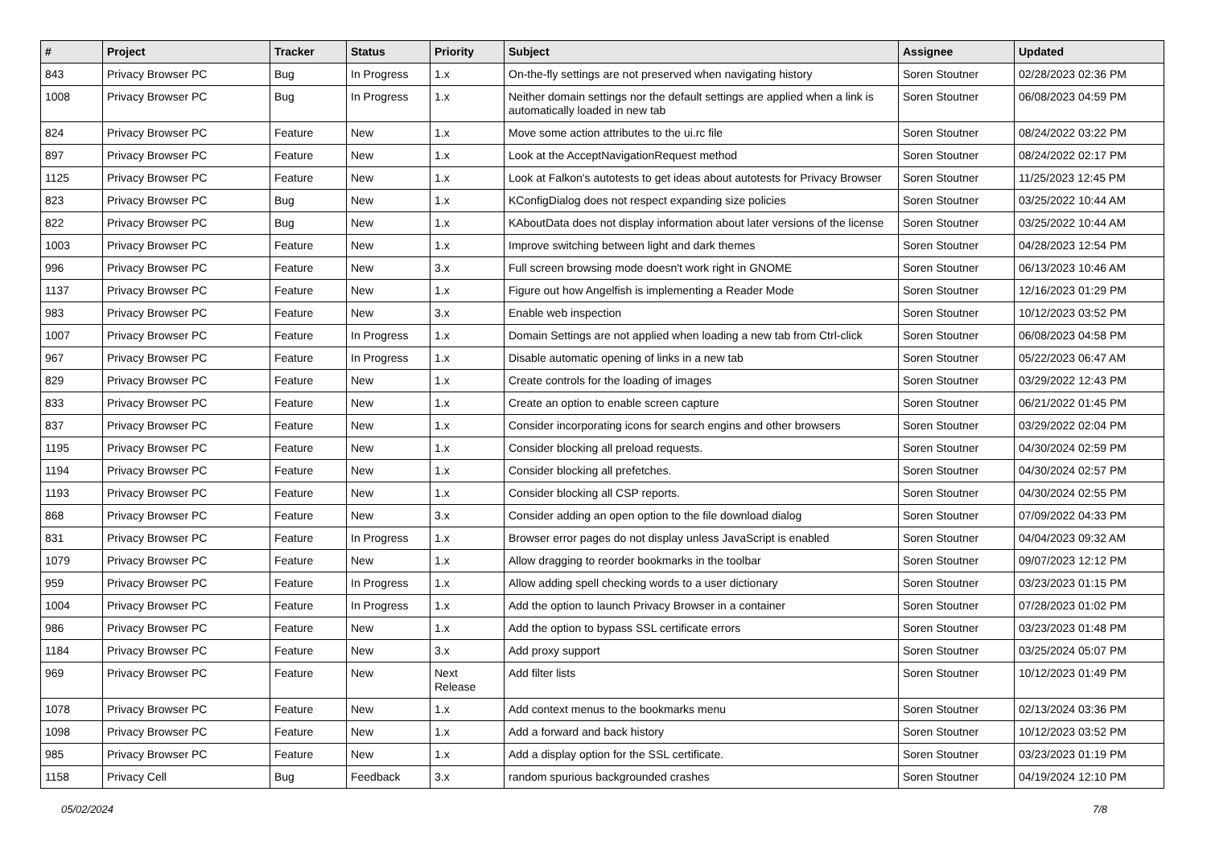| # | Project | Tracker | Status | Priority | Subject | Assignee | Updated |
| --- | --- | --- | --- | --- | --- | --- | --- |
| 843 | Privacy Browser PC | Bug | In Progress | 1.x | On-the-fly settings are not preserved when navigating history | Soren Stoutner | 02/28/2023 02:36 PM |
| 1008 | Privacy Browser PC | Bug | In Progress | 1.x | Neither domain settings nor the default settings are applied when a link is automatically loaded in new tab | Soren Stoutner | 06/08/2023 04:59 PM |
| 824 | Privacy Browser PC | Feature | New | 1.x | Move some action attributes to the ui.rc file | Soren Stoutner | 08/24/2022 03:22 PM |
| 897 | Privacy Browser PC | Feature | New | 1.x | Look at the AcceptNavigationRequest method | Soren Stoutner | 08/24/2022 02:17 PM |
| 1125 | Privacy Browser PC | Feature | New | 1.x | Look at Falkon's autotests to get ideas about autotests for Privacy Browser | Soren Stoutner | 11/25/2023 12:45 PM |
| 823 | Privacy Browser PC | Bug | New | 1.x | KConfigDialog does not respect expanding size policies | Soren Stoutner | 03/25/2022 10:44 AM |
| 822 | Privacy Browser PC | Bug | New | 1.x | KAboutData does not display information about later versions of the license | Soren Stoutner | 03/25/2022 10:44 AM |
| 1003 | Privacy Browser PC | Feature | New | 1.x | Improve switching between light and dark themes | Soren Stoutner | 04/28/2023 12:54 PM |
| 996 | Privacy Browser PC | Feature | New | 3.x | Full screen browsing mode doesn't work right in GNOME | Soren Stoutner | 06/13/2023 10:46 AM |
| 1137 | Privacy Browser PC | Feature | New | 1.x | Figure out how Angelfish is implementing a Reader Mode | Soren Stoutner | 12/16/2023 01:29 PM |
| 983 | Privacy Browser PC | Feature | New | 3.x | Enable web inspection | Soren Stoutner | 10/12/2023 03:52 PM |
| 1007 | Privacy Browser PC | Feature | In Progress | 1.x | Domain Settings are not applied when loading a new tab from Ctrl-click | Soren Stoutner | 06/08/2023 04:58 PM |
| 967 | Privacy Browser PC | Feature | In Progress | 1.x | Disable automatic opening of links in a new tab | Soren Stoutner | 05/22/2023 06:47 AM |
| 829 | Privacy Browser PC | Feature | New | 1.x | Create controls for the loading of images | Soren Stoutner | 03/29/2022 12:43 PM |
| 833 | Privacy Browser PC | Feature | New | 1.x | Create an option to enable screen capture | Soren Stoutner | 06/21/2022 01:45 PM |
| 837 | Privacy Browser PC | Feature | New | 1.x | Consider incorporating icons for search engins and other browsers | Soren Stoutner | 03/29/2022 02:04 PM |
| 1195 | Privacy Browser PC | Feature | New | 1.x | Consider blocking all preload requests. | Soren Stoutner | 04/30/2024 02:59 PM |
| 1194 | Privacy Browser PC | Feature | New | 1.x | Consider blocking all prefetches. | Soren Stoutner | 04/30/2024 02:57 PM |
| 1193 | Privacy Browser PC | Feature | New | 1.x | Consider blocking all CSP reports. | Soren Stoutner | 04/30/2024 02:55 PM |
| 868 | Privacy Browser PC | Feature | New | 3.x | Consider adding an open option to the file download dialog | Soren Stoutner | 07/09/2022 04:33 PM |
| 831 | Privacy Browser PC | Feature | In Progress | 1.x | Browser error pages do not display unless JavaScript is enabled | Soren Stoutner | 04/04/2023 09:32 AM |
| 1079 | Privacy Browser PC | Feature | New | 1.x | Allow dragging to reorder bookmarks in the toolbar | Soren Stoutner | 09/07/2023 12:12 PM |
| 959 | Privacy Browser PC | Feature | In Progress | 1.x | Allow adding spell checking words to a user dictionary | Soren Stoutner | 03/23/2023 01:15 PM |
| 1004 | Privacy Browser PC | Feature | In Progress | 1.x | Add the option to launch Privacy Browser in a container | Soren Stoutner | 07/28/2023 01:02 PM |
| 986 | Privacy Browser PC | Feature | New | 1.x | Add the option to bypass SSL certificate errors | Soren Stoutner | 03/23/2023 01:48 PM |
| 1184 | Privacy Browser PC | Feature | New | 3.x | Add proxy support | Soren Stoutner | 03/25/2024 05:07 PM |
| 969 | Privacy Browser PC | Feature | New | Next Release | Add filter lists | Soren Stoutner | 10/12/2023 01:49 PM |
| 1078 | Privacy Browser PC | Feature | New | 1.x | Add context menus to the bookmarks menu | Soren Stoutner | 02/13/2024 03:36 PM |
| 1098 | Privacy Browser PC | Feature | New | 1.x | Add a forward and back history | Soren Stoutner | 10/12/2023 03:52 PM |
| 985 | Privacy Browser PC | Feature | New | 1.x | Add a display option for the SSL certificate. | Soren Stoutner | 03/23/2023 01:19 PM |
| 1158 | Privacy Cell | Bug | Feedback | 3.x | random spurious backgrounded crashes | Soren Stoutner | 04/19/2024 12:10 PM |
05/02/2024 7/8